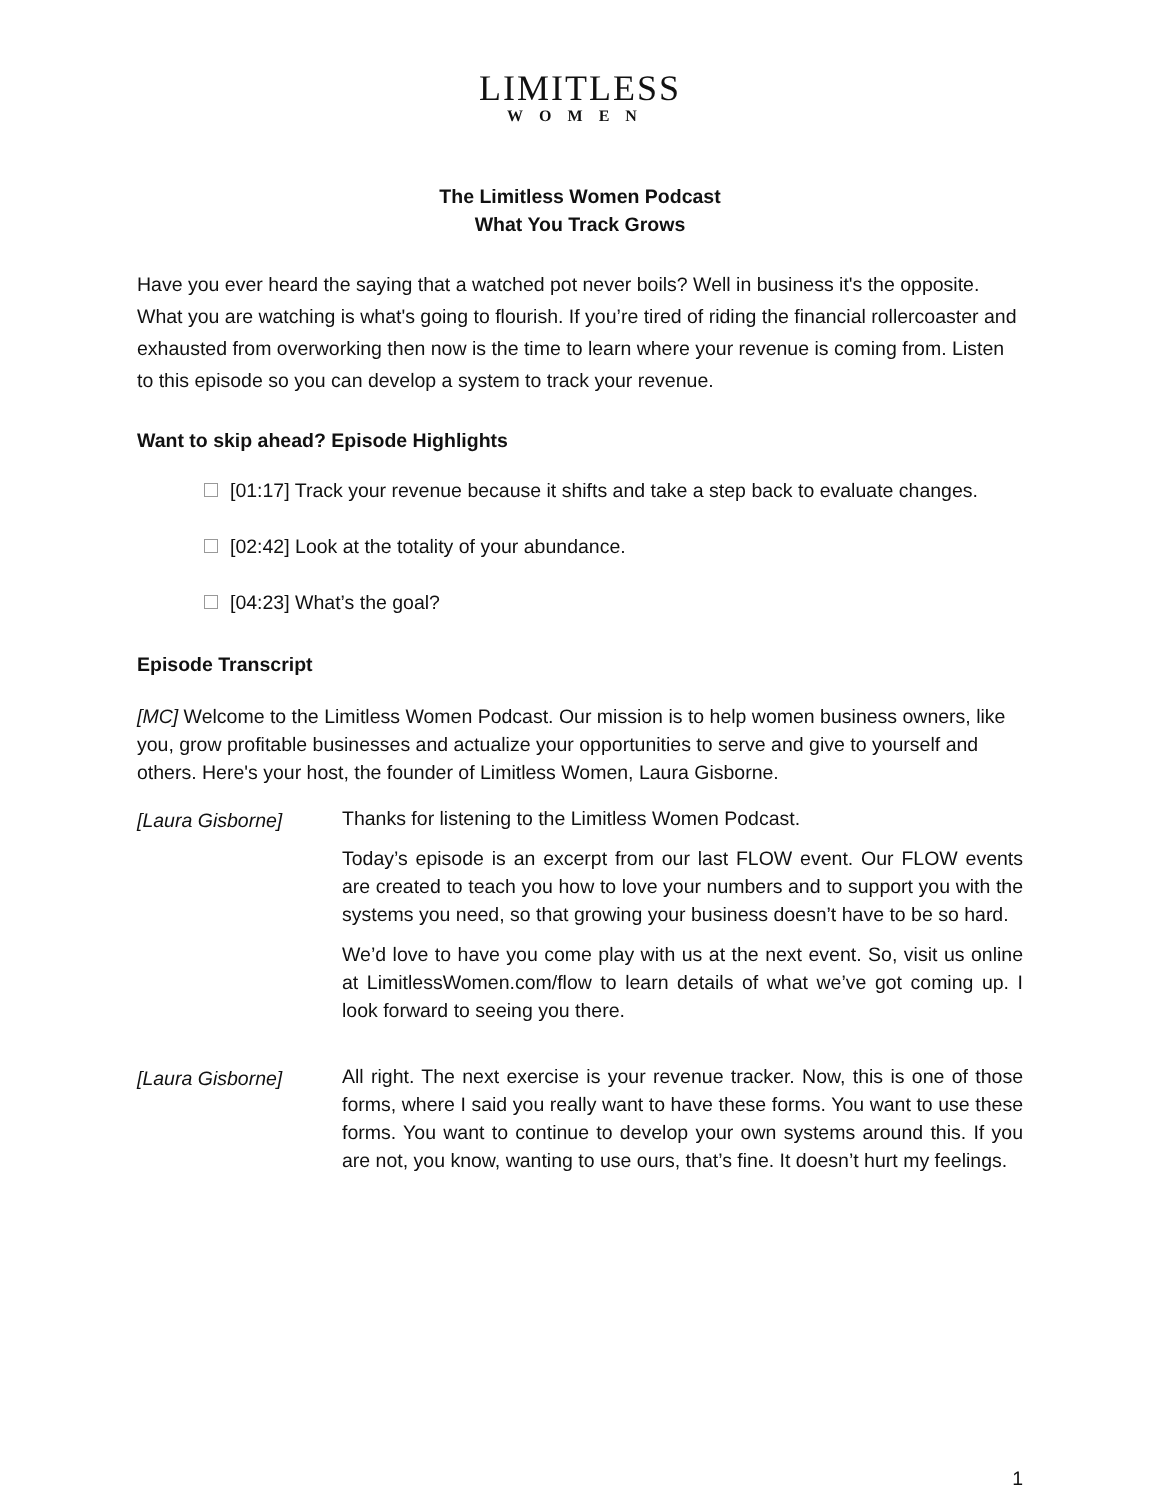LIMITLESS
WOMEN
The Limitless Women Podcast
What You Track Grows
Have you ever heard the saying that a watched pot never boils? Well in business it's the opposite. What you are watching is what's going to flourish. If you’re tired of riding the financial rollercoaster and exhausted from overworking then now is the time to learn where your revenue is coming from. Listen to this episode so you can develop a system to track your revenue.
Want to skip ahead? Episode Highlights
[01:17] Track your revenue because it shifts and take a step back to evaluate changes.
[02:42] Look at the totality of your abundance.
[04:23] What’s the goal?
Episode Transcript
[MC] Welcome to the Limitless Women Podcast. Our mission is to help women business owners, like you, grow profitable businesses and actualize your opportunities to serve and give to yourself and others. Here's your host, the founder of Limitless Women, Laura Gisborne.
[Laura Gisborne]
Thanks for listening to the Limitless Women Podcast.
Today’s episode is an excerpt from our last FLOW event. Our FLOW events are created to teach you how to love your numbers and to support you with the systems you need, so that growing your business doesn’t have to be so hard.
We’d love to have you come play with us at the next event. So, visit us online at LimitlessWomen.com/flow to learn details of what we’ve got coming up. I look forward to seeing you there.
[Laura Gisborne]
All right. The next exercise is your revenue tracker. Now, this is one of those forms, where I said you really want to have these forms. You want to use these forms. You want to continue to develop your own systems around this. If you are not, you know, wanting to use ours, that’s fine. It doesn’t hurt my feelings.
1